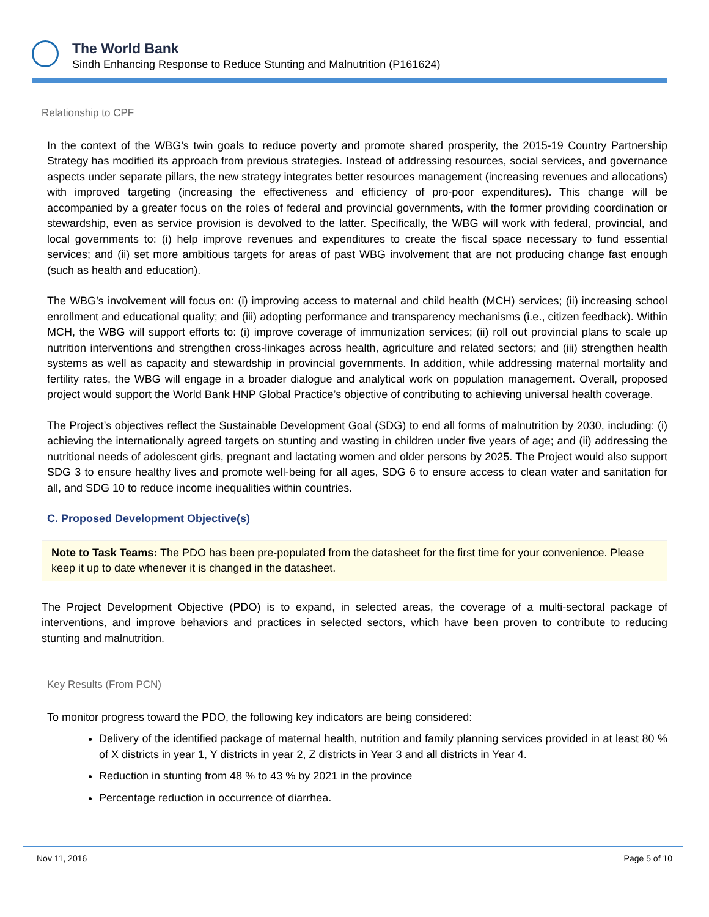The World Bank
Sindh Enhancing Response to Reduce Stunting and Malnutrition (P161624)
Relationship to CPF
In the context of the WBG’s twin goals to reduce poverty and promote shared prosperity, the 2015-19 Country Partnership Strategy has modified its approach from previous strategies. Instead of addressing resources, social services, and governance aspects under separate pillars, the new strategy integrates better resources management (increasing revenues and allocations) with improved targeting (increasing the effectiveness and efficiency of pro-poor expenditures). This change will be accompanied by a greater focus on the roles of federal and provincial governments, with the former providing coordination or stewardship, even as service provision is devolved to the latter. Specifically, the WBG will work with federal, provincial, and local governments to: (i) help improve revenues and expenditures to create the fiscal space necessary to fund essential services; and (ii) set more ambitious targets for areas of past WBG involvement that are not producing change fast enough (such as health and education).
The WBG’s involvement will focus on: (i) improving access to maternal and child health (MCH) services; (ii) increasing school enrollment and educational quality; and (iii) adopting performance and transparency mechanisms (i.e., citizen feedback). Within MCH, the WBG will support efforts to: (i) improve coverage of immunization services; (ii) roll out provincial plans to scale up nutrition interventions and strengthen cross-linkages across health, agriculture and related sectors; and (iii) strengthen health systems as well as capacity and stewardship in provincial governments. In addition, while addressing maternal mortality and fertility rates, the WBG will engage in a broader dialogue and analytical work on population management. Overall, proposed project would support the World Bank HNP Global Practice’s objective of contributing to achieving universal health coverage.
The Project’s objectives reflect the Sustainable Development Goal (SDG) to end all forms of malnutrition by 2030, including: (i) achieving the internationally agreed targets on stunting and wasting in children under five years of age; and (ii) addressing the nutritional needs of adolescent girls, pregnant and lactating women and older persons by 2025. The Project would also support SDG 3 to ensure healthy lives and promote well-being for all ages, SDG 6 to ensure access to clean water and sanitation for all, and SDG 10 to reduce income inequalities within countries.
C. Proposed Development Objective(s)
Note to Task Teams: The PDO has been pre-populated from the datasheet for the first time for your convenience. Please keep it up to date whenever it is changed in the datasheet.
The Project Development Objective (PDO) is to expand, in selected areas, the coverage of a multi-sectoral package of interventions, and improve behaviors and practices in selected sectors, which have been proven to contribute to reducing stunting and malnutrition.
Key Results (From PCN)
To monitor progress toward the PDO, the following key indicators are being considered:
Delivery of the identified package of maternal health, nutrition and family planning services provided in at least 80 % of X districts in year 1, Y districts in year 2, Z districts in Year 3 and all districts in Year 4.
Reduction in stunting from 48 % to 43 % by 2021 in the province
Percentage reduction in occurrence of diarrhea.
Nov 11, 2016 Page 5 of 10